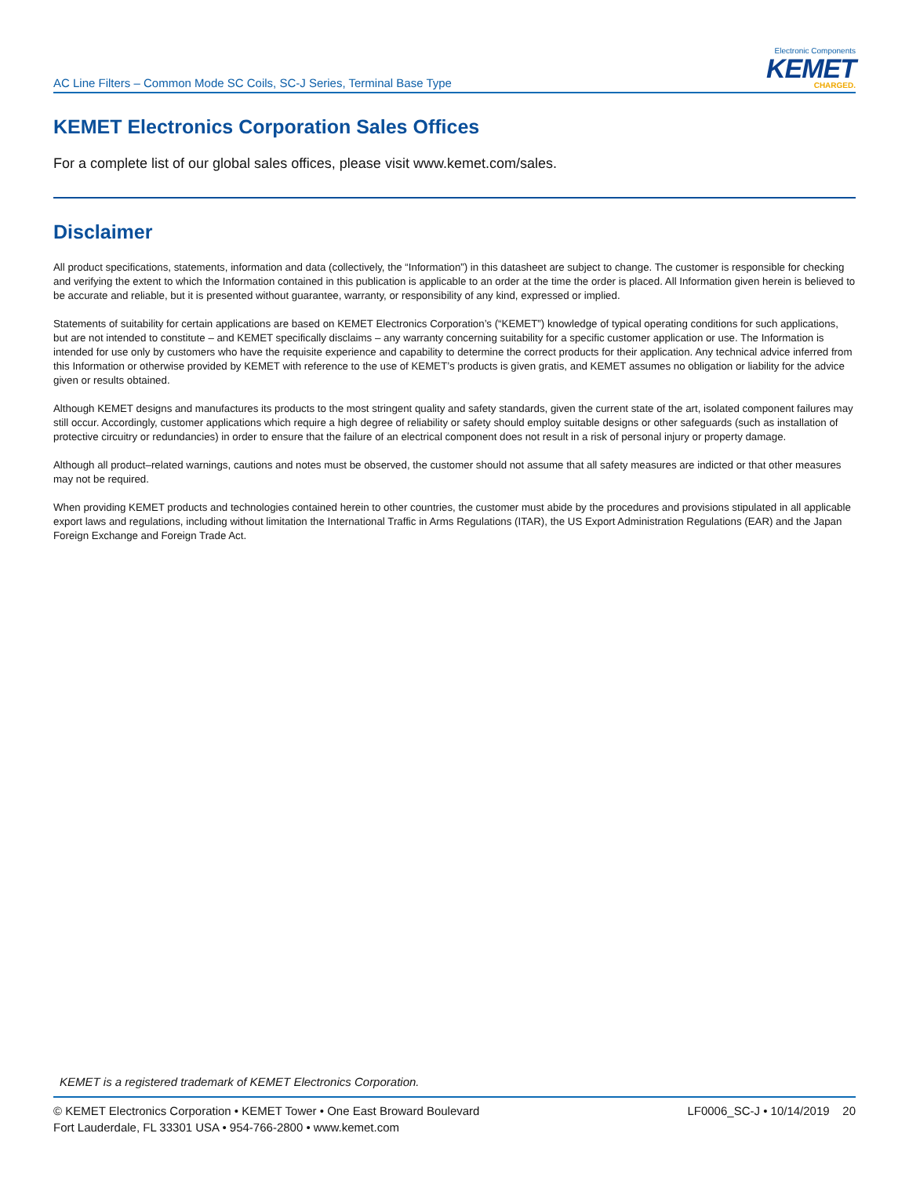AC Line Filters – Common Mode SC Coils, SC-J Series, Terminal Base Type
Electronic Components
KEMET
CHARGED.
KEMET Electronics Corporation Sales Offices
For a complete list of our global sales offices, please visit www.kemet.com/sales.
Disclaimer
All product specifications, statements, information and data (collectively, the “Information”) in this datasheet are subject to change. The customer is responsible for checking and verifying the extent to which the Information contained in this publication is applicable to an order at the time the order is placed. All Information given herein is believed to be accurate and reliable, but it is presented without guarantee, warranty, or responsibility of any kind, expressed or implied.
Statements of suitability for certain applications are based on KEMET Electronics Corporation’s (“KEMET”) knowledge of typical operating conditions for such applications, but are not intended to constitute – and KEMET specifically disclaims – any warranty concerning suitability for a specific customer application or use. The Information is intended for use only by customers who have the requisite experience and capability to determine the correct products for their application. Any technical advice inferred from this Information or otherwise provided by KEMET with reference to the use of KEMET’s products is given gratis, and KEMET assumes no obligation or liability for the advice given or results obtained.
Although KEMET designs and manufactures its products to the most stringent quality and safety standards, given the current state of the art, isolated component failures may still occur. Accordingly, customer applications which require a high degree of reliability or safety should employ suitable designs or other safeguards (such as installation of protective circuitry or redundancies) in order to ensure that the failure of an electrical component does not result in a risk of personal injury or property damage.
Although all product–related warnings, cautions and notes must be observed, the customer should not assume that all safety measures are indicted or that other measures may not be required.
When providing KEMET products and technologies contained herein to other countries, the customer must abide by the procedures and provisions stipulated in all applicable export laws and regulations, including without limitation the International Traffic in Arms Regulations (ITAR), the US Export Administration Regulations (EAR) and the Japan Foreign Exchange and Foreign Trade Act.
KEMET is a registered trademark of KEMET Electronics Corporation.
© KEMET Electronics Corporation • KEMET Tower • One East Broward Boulevard
Fort Lauderdale, FL 33301 USA • 954-766-2800 • www.kemet.com
LF0006_SC-J • 10/14/2019 20